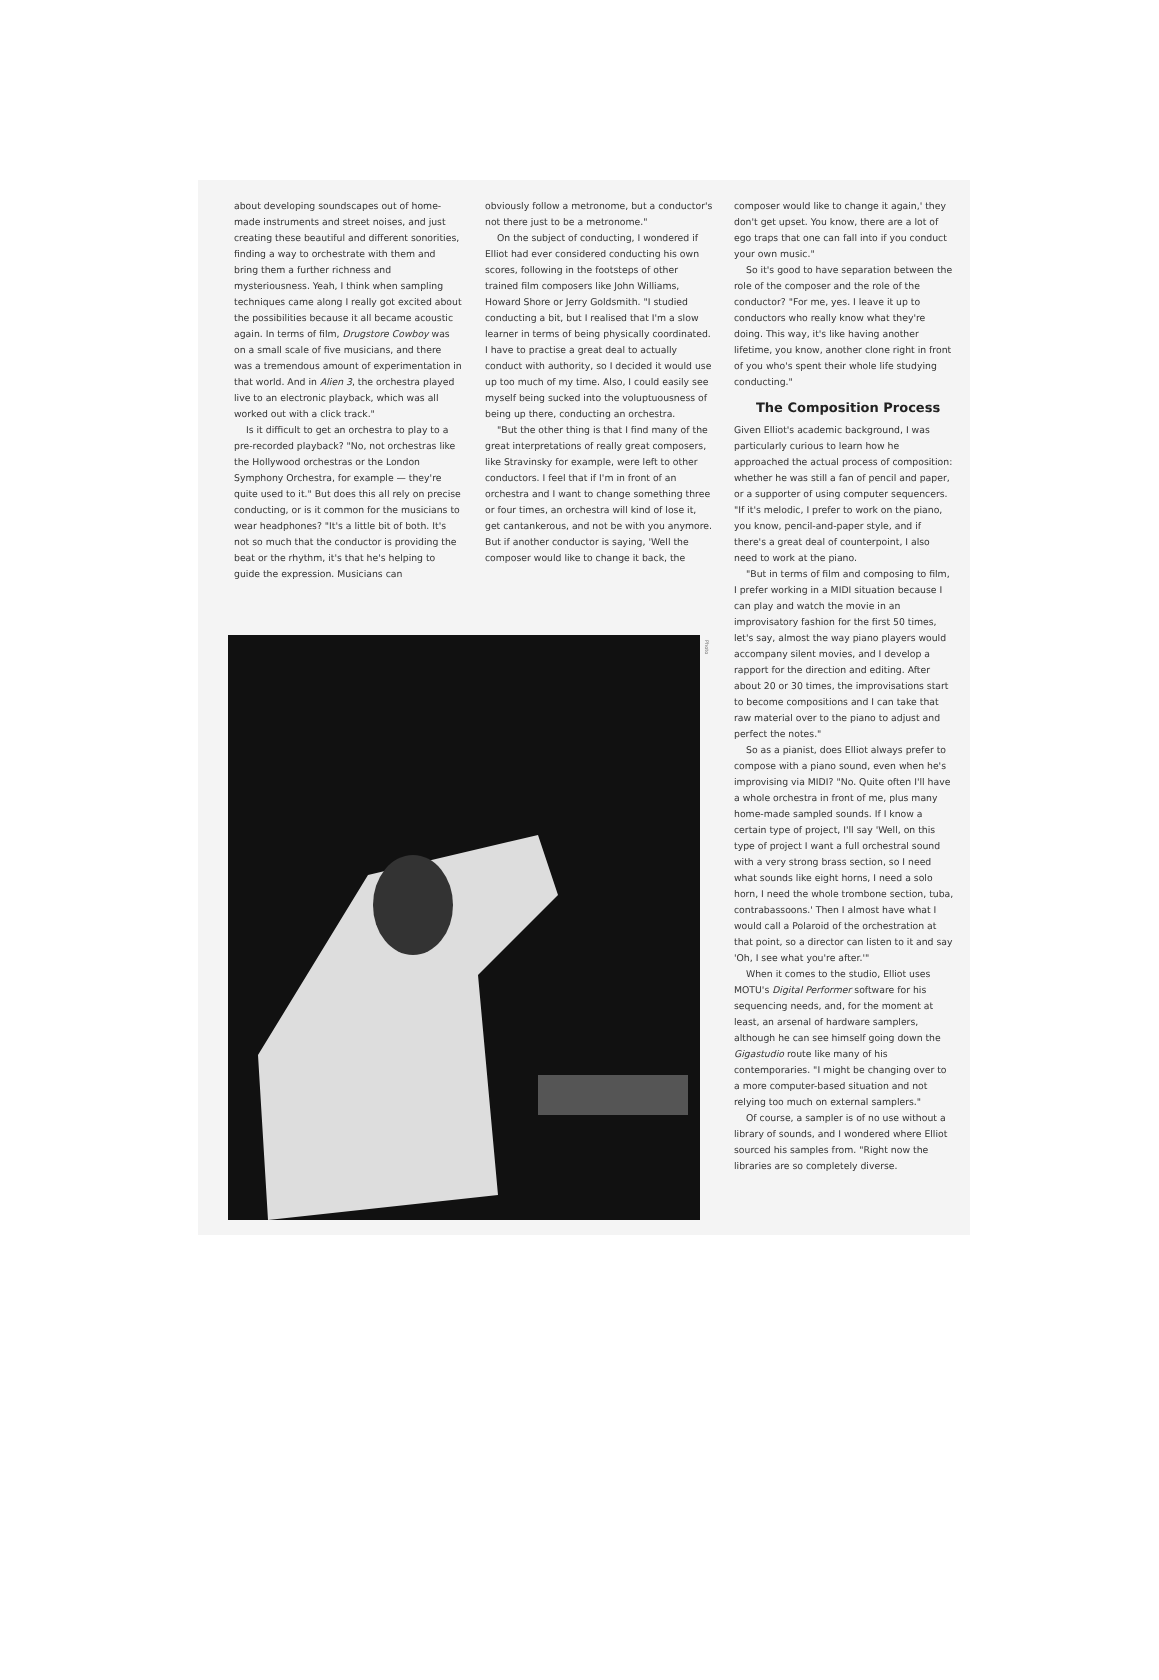about developing soundscapes out of home-made instruments and street noises, and just creating these beautiful and different sonorities, finding a way to orchestrate with them and bring them a further richness and mysteriousness. Yeah, I think when sampling techniques came along I really got excited about the possibilities because it all became acoustic again. In terms of film, Drugstore Cowboy was on a small scale of five musicians, and there was a tremendous amount of experimentation in that world. And in Alien 3, the orchestra played live to an electronic playback, which was all worked out with a click track."
Is it difficult to get an orchestra to play to a pre-recorded playback? "No, not orchestras like the Hollywood orchestras or the London Symphony Orchestra, for example — they're quite used to it." But does this all rely on precise conducting, or is it common for the musicians to wear headphones? "It's a little bit of both. It's not so much that the conductor is providing the beat or the rhythm, it's that he's helping to guide the expression. Musicians can
obviously follow a metronome, but a conductor's not there just to be a metronome."
On the subject of conducting, I wondered if Elliot had ever considered conducting his own scores, following in the footsteps of other trained film composers like John Williams, Howard Shore or Jerry Goldsmith. "I studied conducting a bit, but I realised that I'm a slow learner in terms of being physically coordinated. I have to practise a great deal to actually conduct with authority, so I decided it would use up too much of my time. Also, I could easily see myself being sucked into the voluptuousness of being up there, conducting an orchestra.
"But the other thing is that I find many of the great interpretations of really great composers, like Stravinsky for example, were left to other conductors. I feel that if I'm in front of an orchestra and I want to change something three or four times, an orchestra will kind of lose it, get cantankerous, and not be with you anymore. But if another conductor is saying, 'Well the composer would like to change it back, the
composer would like to change it again,' they don't get upset. You know, there are a lot of ego traps that one can fall into if you conduct your own music."
So it's good to have separation between the role of the composer and the role of the conductor? "For me, yes. I leave it up to conductors who really know what they're doing. This way, it's like having another lifetime, you know, another clone right in front of you who's spent their whole life studying conducting."
The Composition Process
Given Elliot's academic background, I was particularly curious to learn how he approached the actual process of composition: whether he was still a fan of pencil and paper, or a supporter of using computer sequencers. "If it's melodic, I prefer to work on the piano, you know, pencil-and-paper style, and if there's a great deal of counterpoint, I also need to work at the piano.
"But in terms of film and composing to film, I prefer working in a MIDI situation because I can play and watch the movie in an improvisatory fashion for the first 50 times, let's say, almost the way piano players would accompany silent movies, and I develop a rapport for the direction and editing. After about 20 or 30 times, the improvisations start to become compositions and I can take that raw material over to the piano to adjust and perfect the notes."
So as a pianist, does Elliot always prefer to compose with a piano sound, even when he's improvising via MIDI? "No. Quite often I'll have a whole orchestra in front of me, plus many home-made sampled sounds. If I know a certain type of project, I'll say 'Well, on this type of project I want a full orchestral sound with a very strong brass section, so I need what sounds like eight horns, I need a solo horn, I need the whole trombone section, tuba, contrabassoons.' Then I almost have what I would call a Polaroid of the orchestration at that point, so a director can listen to it and say 'Oh, I see what you're after.'"
When it comes to the studio, Elliot uses MOTU's Digital Performer software for his sequencing needs, and, for the moment at least, an arsenal of hardware samplers, although he can see himself going down the Gigastudio route like many of his contemporaries. "I might be changing over to a more computer-based situation and not relying too much on external samplers."
Of course, a sampler is of no use without a library of sounds, and I wondered where Elliot sourced his samples from. "Right now the libraries are so completely diverse.
Photo